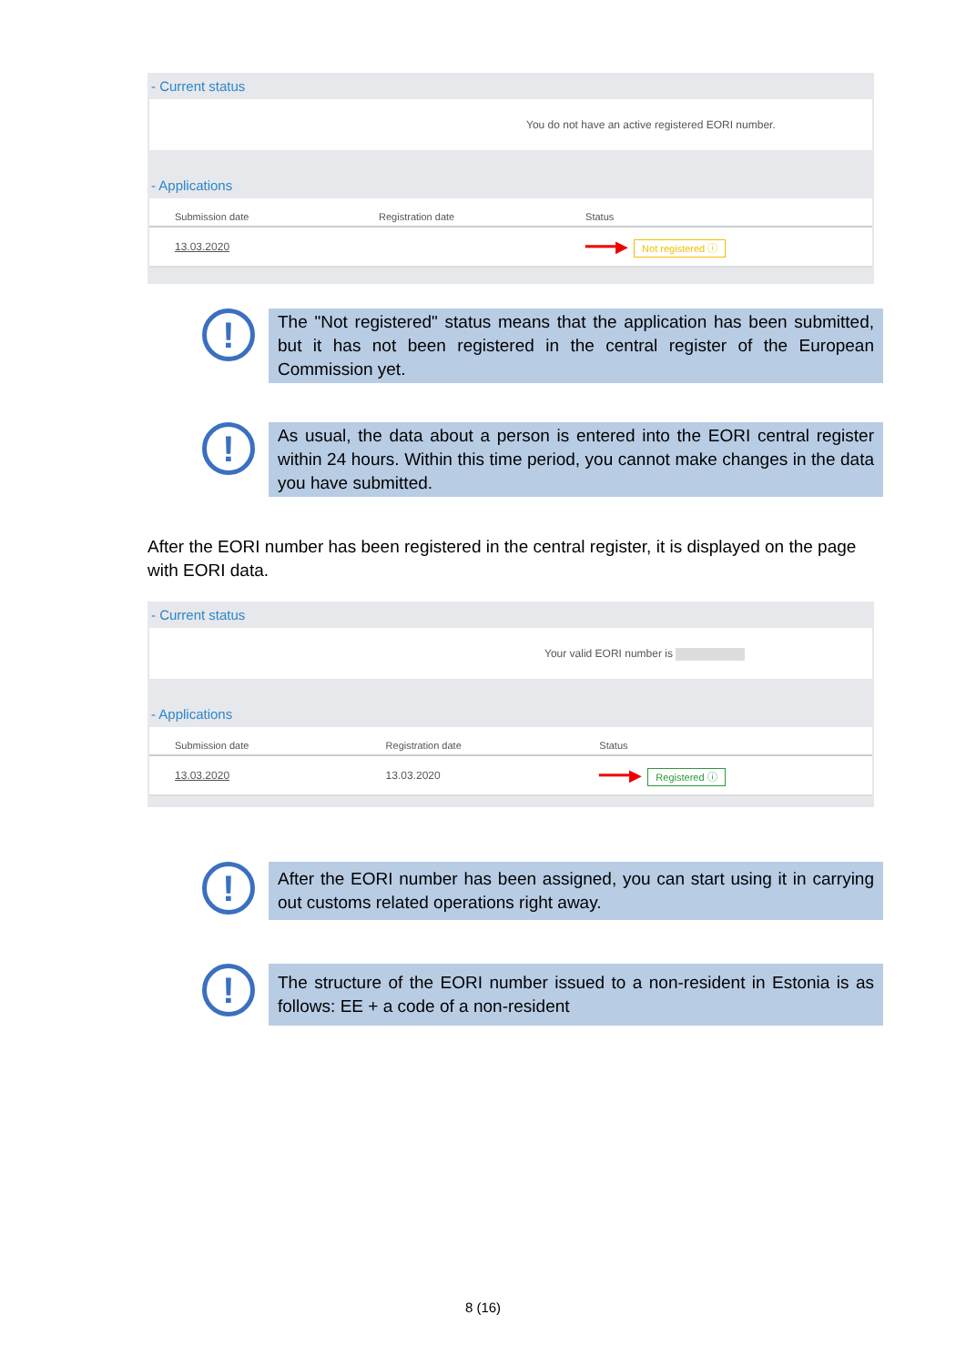- Current status
You do not have an active registered EORI number.
- Applications
| Submission date | Registration date | Status |
| --- | --- | --- |
| 13.03.2020 | | ━━━▶ Not registered ⓘ |
!
The "Not registered" status means that the application has been submitted, but it has not been registered in the central register of the European Commission yet.
!
As usual, the data about a person is entered into the EORI central register within 24 hours. Within this time period, you cannot make changes in the data you have submitted.
After the EORI number has been registered in the central register, it is displayed on the page with EORI data.
- Current status
Your valid EORI number is
- Applications
| Submission date | Registration date | Status |
| --- | --- | --- |
| 13.03.2020 | 13.03.2020 | ━━━▶ Registered ⓘ |
!
After the EORI number has been assigned, you can start using it in carrying out customs related operations right away.
!
The structure of the EORI number issued to a non-resident in Estonia is as follows: EE + a code of a non-resident
8 (16)